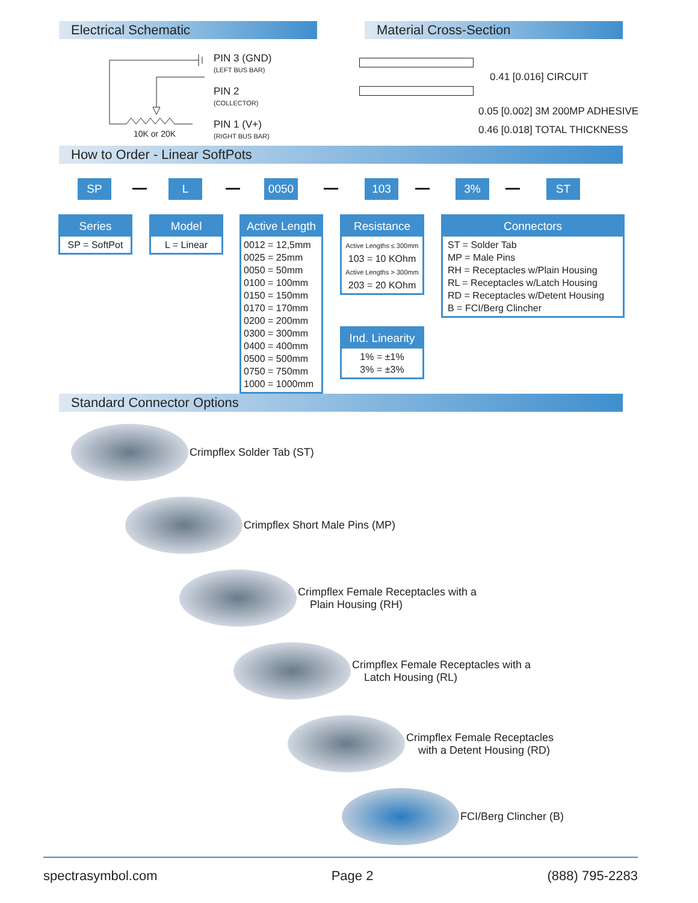Electrical Schematic Material Cross-Section
PIN 3 (GND)
(LEFT BUS BAR)
PIN 2
(COLLECTOR)
PIN 1 (V+)
(RIGHT BUS BAR)
10K or 20K
0.41 [0.016] CIRCUIT
0.05 [0.002] 3M 200MP ADHESIVE
0.46 [0.018] TOTAL THICKNESS
How to Order - Linear SoftPots
SP L 0050 103 3% ST
Series
SP = SoftPot
Model
L = Linear
Active Length
0012 = 12,5mm
0025 = 25mm
0050 = 50mm
0100 = 100mm
0150 = 150mm
0170 = 170mm
0200 = 200mm
0300 = 300mm
0400 = 400mm
0500 = 500mm
0750 = 750mm
1000 = 1000mm
Resistance
Active Lengths ≤ 300mm
103 = 10 KOhm
Active Lengths > 300mm
203 = 20 KOhm
Ind. Linearity
1% = ±1%
3% = ±3%
Connectors
ST = Solder Tab
MP = Male Pins
RH = Receptacles w/Plain Housing
RL = Receptacles w/Latch Housing
RD = Receptacles w/Detent Housing
B = FCI/Berg Clincher
Standard Connector Options
Crimpflex Solder Tab (ST)
Crimpflex Short Male Pins (MP)
Crimpflex Female Receptacles with a
Plain Housing (RH)
Crimpflex Female Receptacles with a
Latch Housing (RL)
Crimpflex Female Receptacles
with a Detent Housing (RD)
FCI/Berg Clincher (B)
spectrasymbol.com Page 2 (888) 795-2283